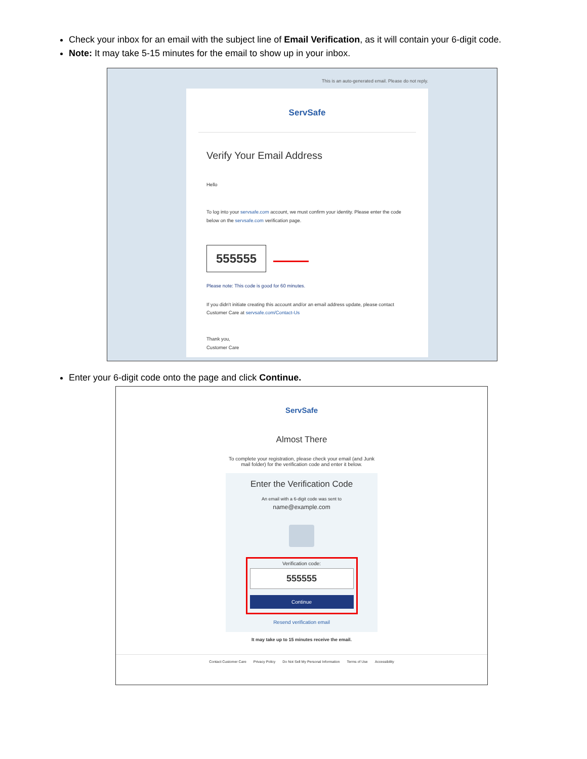Check your inbox for an email with the subject line of Email Verification, as it will contain your 6-digit code.
Note: It may take 5-15 minutes for the email to show up in your inbox.
This is an auto-generated email. Please do not reply.
ServSafe
Verify Your Email Address
Hello
To log into your servsafe.com account, we must confirm your identity. Please enter the code below on the servsafe.com verification page.
555555
Please note: This code is good for 60 minutes.
If you didn't initiate creating this account and/or an email address update, please contact Customer Care at servsafe.com/Contact-Us
Thank you,
Customer Care
Enter your 6-digit code onto the page and click Continue.
ServSafe
Almost There
To complete your registration, please check your email (and Junk
mail folder) for the verification code and enter it below.
Enter the Verification Code
An email with a 6-digit code was sent to
name@example.com
Verification code:
555555
Continue
Resend verification email
It may take up to 15 minutes receive the email.
Contact Customer Care Privacy Policy Do Not Sell My Personal Information Terms of Use Accessibility